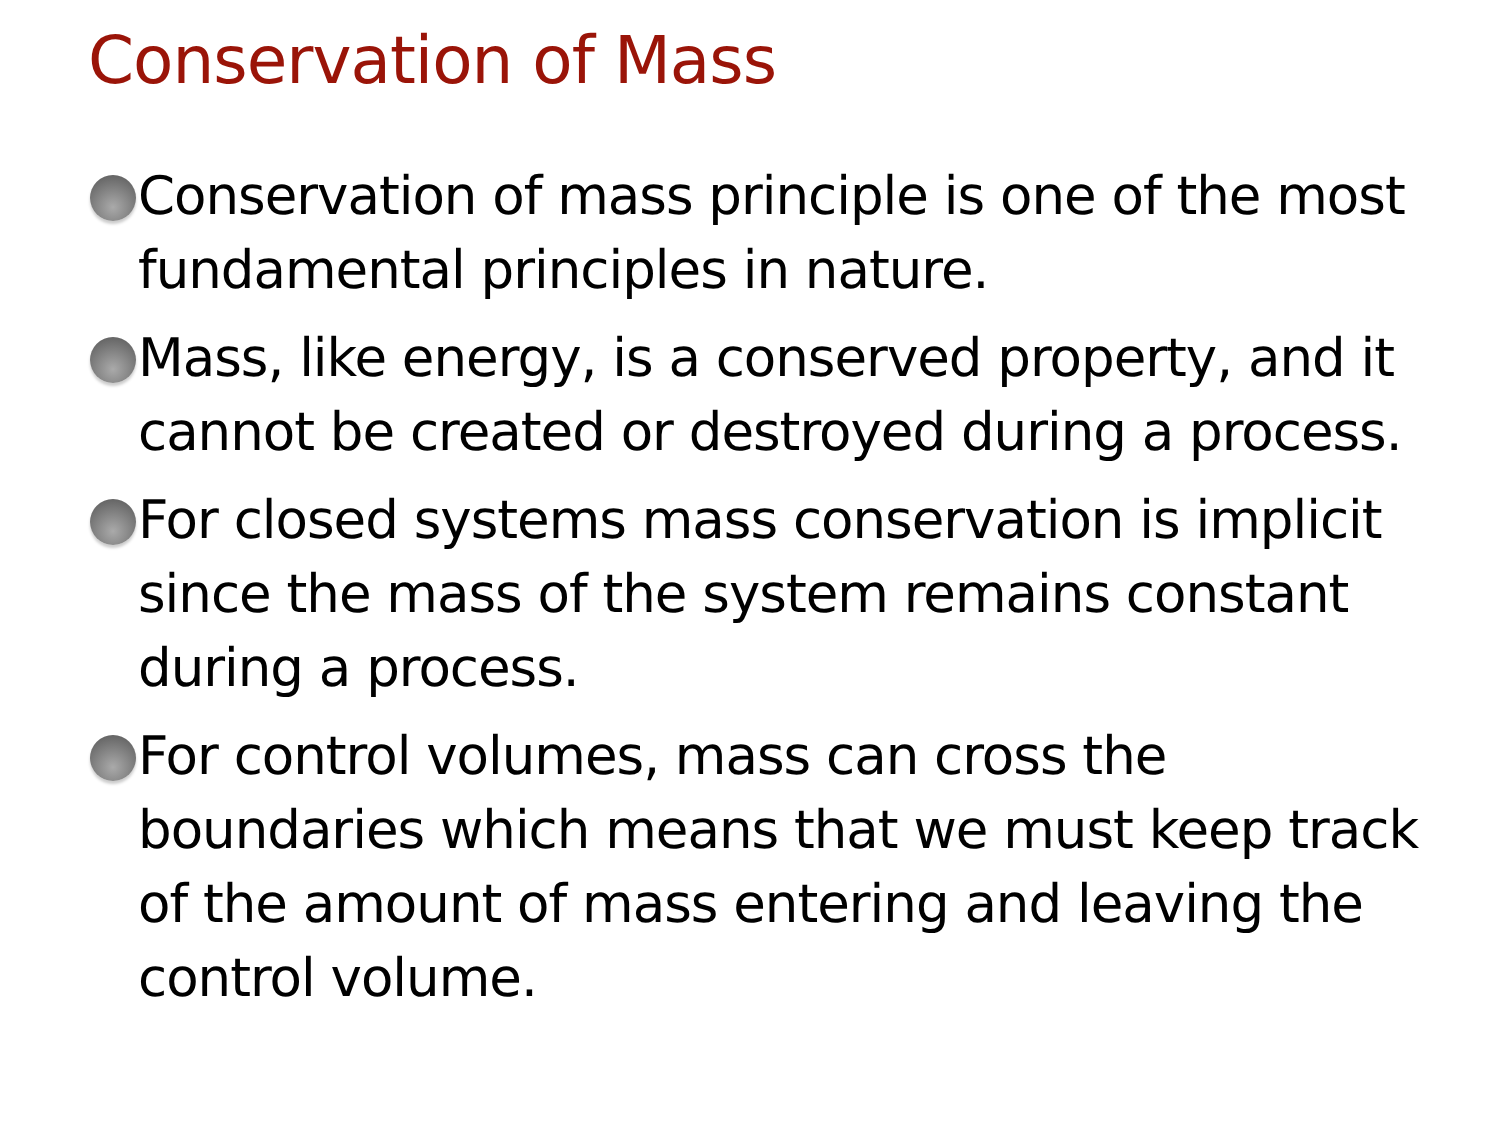Conservation of Mass
Conservation of mass principle is one of the most fundamental principles in nature.
Mass, like energy, is a conserved property, and it cannot be created or destroyed during a process.
For closed systems mass conservation is implicit since the mass of the system remains constant during a process.
For control volumes, mass can cross the boundaries which means that we must keep track of the amount of mass entering and leaving the control volume.